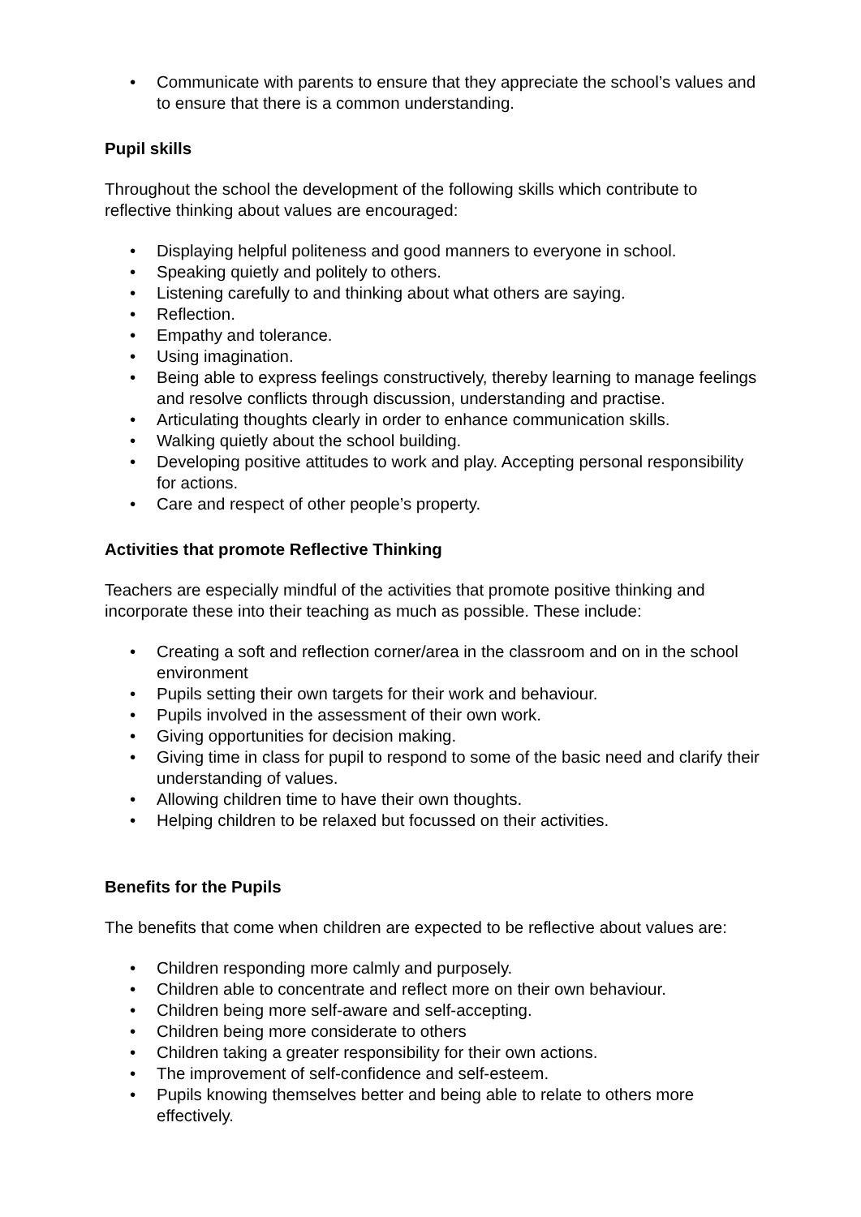• Communicate with parents to ensure that they appreciate the school’s values and to ensure that there is a common understanding.
Pupil skills
Throughout the school the development of the following skills which contribute to reflective thinking about values are encouraged:
• Displaying helpful politeness and good manners to everyone in school.
• Speaking quietly and politely to others.
• Listening carefully to and thinking about what others are saying.
• Reflection.
• Empathy and tolerance.
• Using imagination.
• Being able to express feelings constructively, thereby learning to manage feelings and resolve conflicts through discussion, understanding and practise.
• Articulating thoughts clearly in order to enhance communication skills.
• Walking quietly about the school building.
• Developing positive attitudes to work and play. Accepting personal responsibility for actions.
• Care and respect of other people’s property.
Activities that promote Reflective Thinking
Teachers are especially mindful of the activities that promote positive thinking and incorporate these into their teaching as much as possible. These include:
• Creating a soft and reflection corner/area in the classroom and on in the school environment
• Pupils setting their own targets for their work and behaviour.
• Pupils involved in the assessment of their own work.
• Giving opportunities for decision making.
• Giving time in class for pupil to respond to some of the basic need and clarify their understanding of values.
• Allowing children time to have their own thoughts.
• Helping children to be relaxed but focussed on their activities.
Benefits for the Pupils
The benefits that come when children are expected to be reflective about values are:
• Children responding more calmly and purposely.
• Children able to concentrate and reflect more on their own behaviour.
• Children being more self-aware and self-accepting.
• Children being more considerate to others
• Children taking a greater responsibility for their own actions.
• The improvement of self-confidence and self-esteem.
• Pupils knowing themselves better and being able to relate to others more effectively.